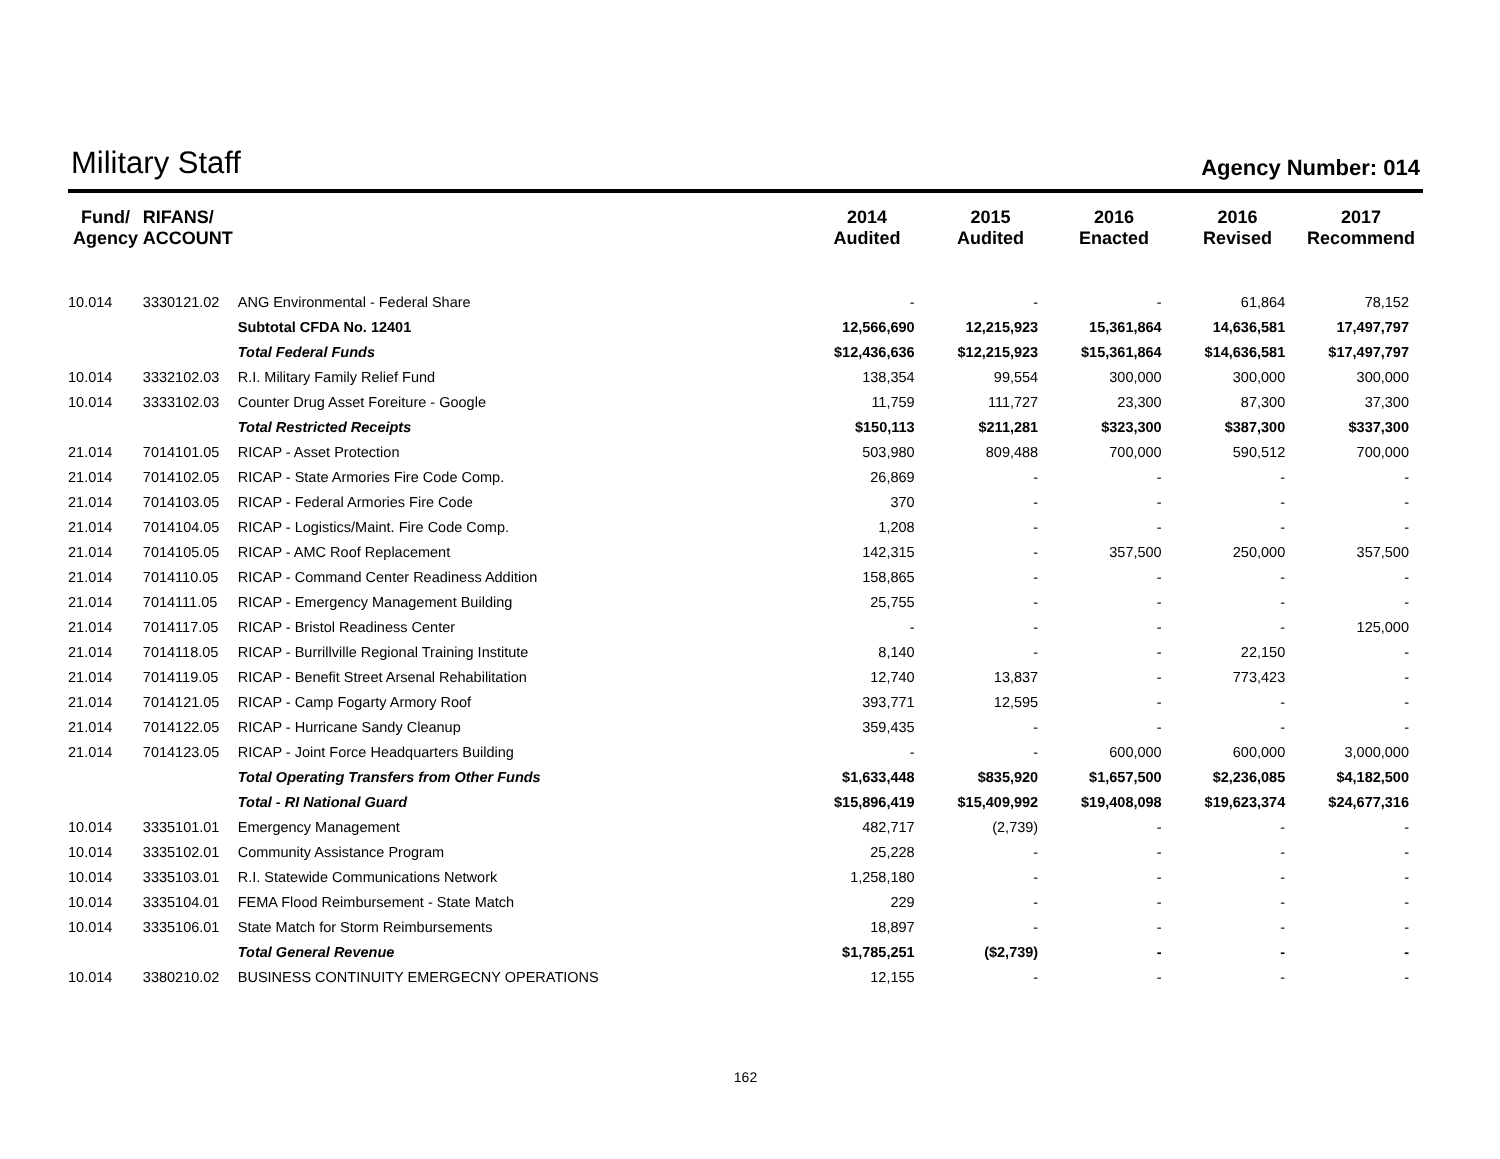Military Staff
Agency Number: 014
| Fund/ Agency | RIFANS/ ACCOUNT | | 2014 Audited | 2015 Audited | 2016 Enacted | 2016 Revised | 2017 Recommend |
| --- | --- | --- | --- | --- | --- | --- | --- |
| 10.014 | 3330121.02 | ANG Environmental - Federal Share | - | - | - | 61,864 | 78,152 |
| | | Subtotal CFDA No. 12401 | 12,566,690 | 12,215,923 | 15,361,864 | 14,636,581 | 17,497,797 |
| | | Total Federal Funds | $12,436,636 | $12,215,923 | $15,361,864 | $14,636,581 | $17,497,797 |
| 10.014 | 3332102.03 | R.I. Military Family Relief Fund | 138,354 | 99,554 | 300,000 | 300,000 | 300,000 |
| 10.014 | 3333102.03 | Counter Drug Asset Foreiture - Google | 11,759 | 111,727 | 23,300 | 87,300 | 37,300 |
| | | Total Restricted Receipts | $150,113 | $211,281 | $323,300 | $387,300 | $337,300 |
| 21.014 | 7014101.05 | RICAP - Asset Protection | 503,980 | 809,488 | 700,000 | 590,512 | 700,000 |
| 21.014 | 7014102.05 | RICAP - State Armories Fire Code Comp. | 26,869 | - | - | - | - |
| 21.014 | 7014103.05 | RICAP - Federal Armories Fire Code | 370 | - | - | - | - |
| 21.014 | 7014104.05 | RICAP - Logistics/Maint. Fire Code Comp. | 1,208 | - | - | - | - |
| 21.014 | 7014105.05 | RICAP - AMC Roof Replacement | 142,315 | - | 357,500 | 250,000 | 357,500 |
| 21.014 | 7014110.05 | RICAP - Command Center Readiness Addition | 158,865 | - | - | - | - |
| 21.014 | 7014111.05 | RICAP - Emergency Management Building | 25,755 | - | - | - | - |
| 21.014 | 7014117.05 | RICAP - Bristol Readiness Center | - | - | - | - | 125,000 |
| 21.014 | 7014118.05 | RICAP - Burrillville Regional Training Institute | 8,140 | - | - | 22,150 | - |
| 21.014 | 7014119.05 | RICAP - Benefit Street Arsenal Rehabilitation | 12,740 | 13,837 | - | 773,423 | - |
| 21.014 | 7014121.05 | RICAP - Camp Fogarty Armory Roof | 393,771 | 12,595 | - | - | - |
| 21.014 | 7014122.05 | RICAP - Hurricane Sandy Cleanup | 359,435 | - | - | - | - |
| 21.014 | 7014123.05 | RICAP - Joint Force Headquarters Building | - | - | 600,000 | 600,000 | 3,000,000 |
| | | Total Operating Transfers from Other Funds | $1,633,448 | $835,920 | $1,657,500 | $2,236,085 | $4,182,500 |
| | | Total - RI National Guard | $15,896,419 | $15,409,992 | $19,408,098 | $19,623,374 | $24,677,316 |
| 10.014 | 3335101.01 | Emergency Management | 482,717 | (2,739) | - | - | - |
| 10.014 | 3335102.01 | Community Assistance Program | 25,228 | - | - | - | - |
| 10.014 | 3335103.01 | R.I. Statewide Communications Network | 1,258,180 | - | - | - | - |
| 10.014 | 3335104.01 | FEMA Flood Reimbursement - State Match | 229 | - | - | - | - |
| 10.014 | 3335106.01 | State Match for Storm Reimbursements | 18,897 | - | - | - | - |
| | | Total General Revenue | $1,785,251 | ($2,739) | - | - | - |
| 10.014 | 3380210.02 | BUSINESS CONTINUITY EMERGECNY OPERATIONS | 12,155 | - | - | - | - |
162